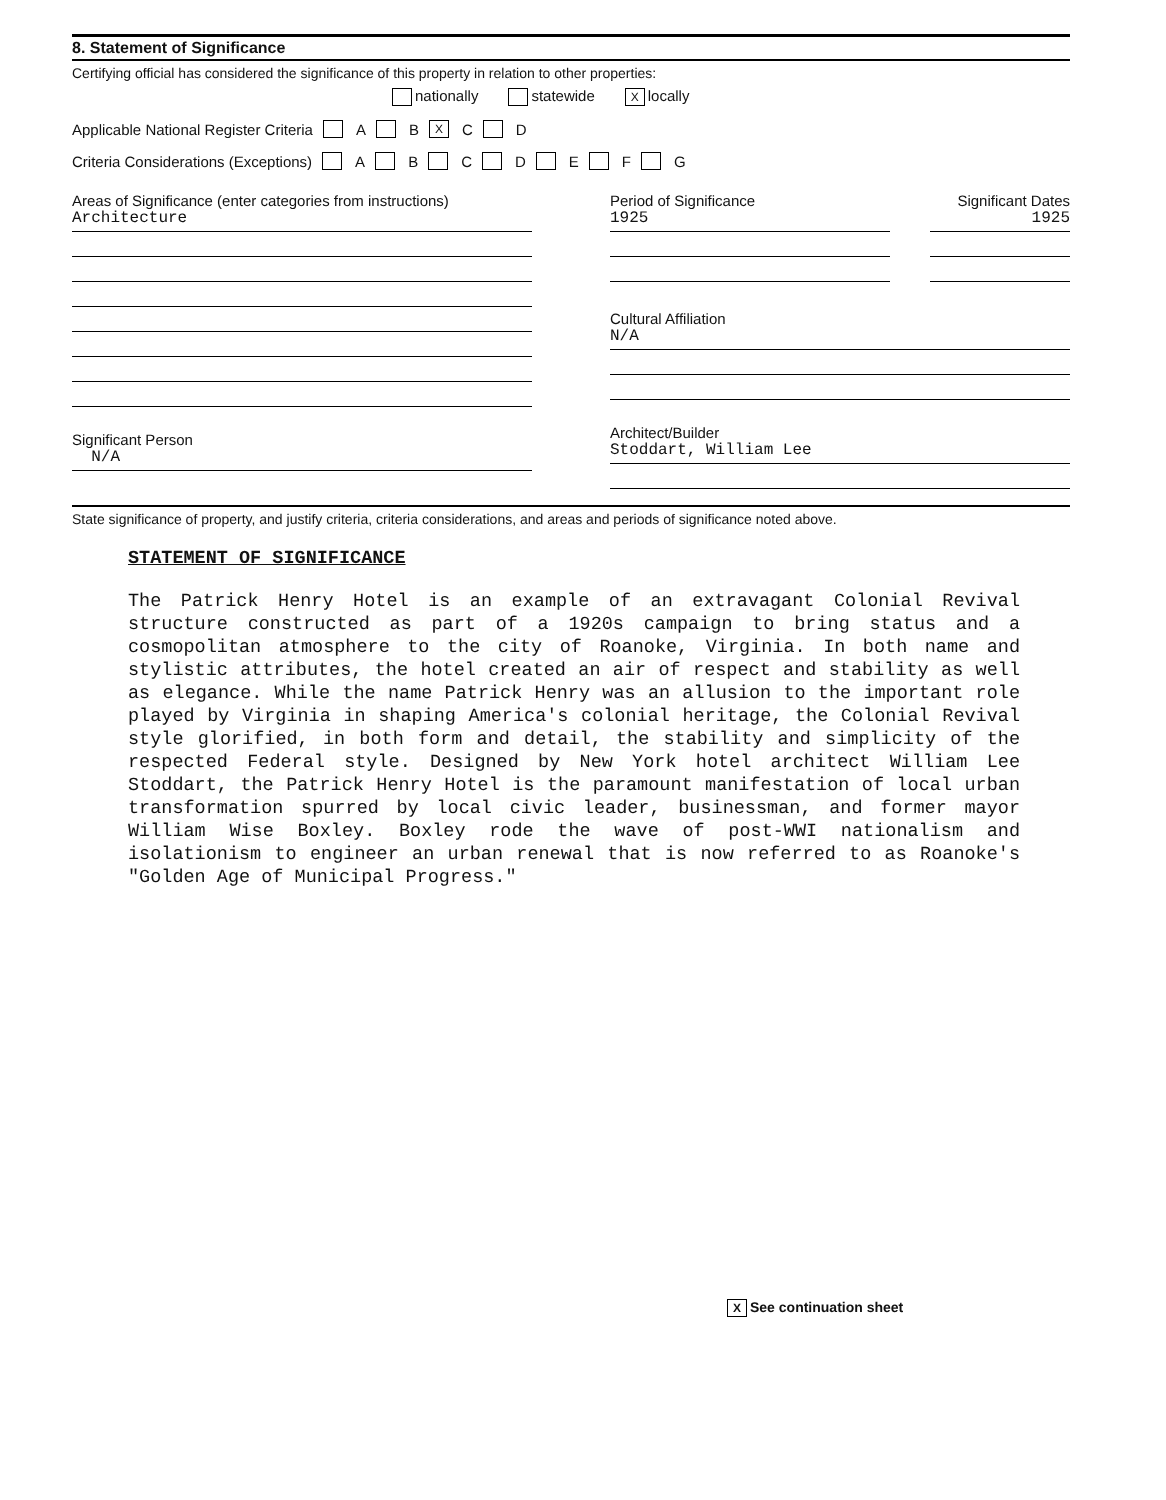8. Statement of Significance
Certifying official has considered the significance of this property in relation to other properties:
nationally statewide X locally
Applicable National Register Criteria A B X C D
Criteria Considerations (Exceptions) A B C D E F G
Areas of Significance (enter categories from instructions)
Architecture
Significant Person
N/A
Period of Significance
1925
Significant Dates
1925
Cultural Affiliation
N/A
Architect/Builder
Stoddart, William Lee
State significance of property, and justify criteria, criteria considerations, and areas and periods of significance noted above.
STATEMENT OF SIGNIFICANCE
The Patrick Henry Hotel is an example of an extravagant Colonial Revival structure constructed as part of a 1920s campaign to bring status and a cosmopolitan atmosphere to the city of Roanoke, Virginia. In both name and stylistic attributes, the hotel created an air of respect and stability as well as elegance. While the name Patrick Henry was an allusion to the important role played by Virginia in shaping America's colonial heritage, the Colonial Revival style glorified, in both form and detail, the stability and simplicity of the respected Federal style. Designed by New York hotel architect William Lee Stoddart, the Patrick Henry Hotel is the paramount manifestation of local urban transformation spurred by local civic leader, businessman, and former mayor William Wise Boxley. Boxley rode the wave of post-WWI nationalism and isolationism to engineer an urban renewal that is now referred to as Roanoke's "Golden Age of Municipal Progress."
X See continuation sheet